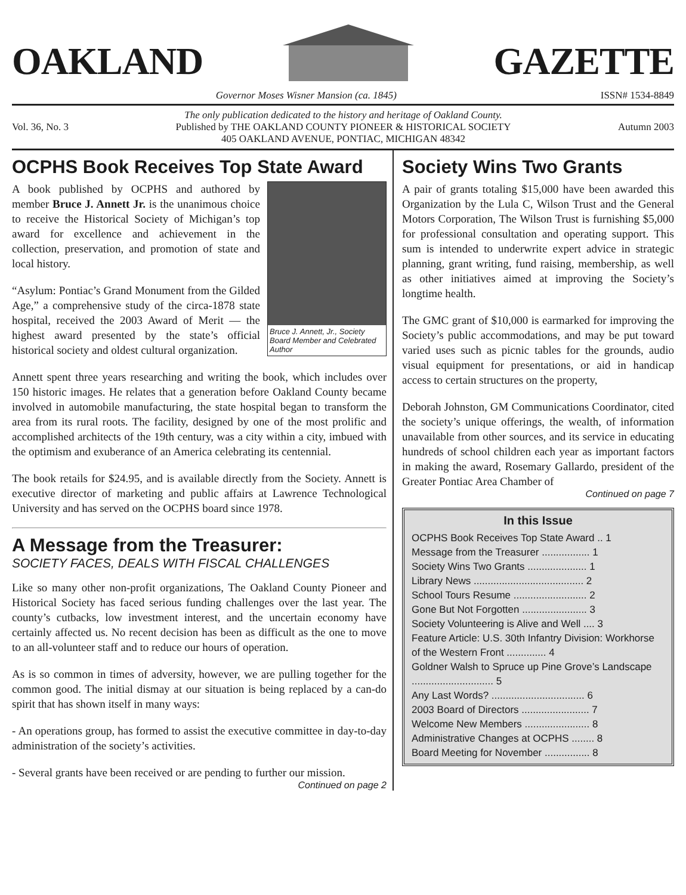OAKLAND
GAZETTE
Governor Moses Wisner Mansion (ca. 1845) ISSN# 1534-8849
Vol. 36, No. 3
The only publication dedicated to the history and heritage of Oakland County.
Published by THE OAKLAND COUNTY PIONEER & HISTORICAL SOCIETY
405 OAKLAND AVENUE, PONTIAC, MICHIGAN 48342
Autumn 2003
OCPHS Book Receives Top State Award
Bruce J. Annett, Jr., Society Board Member and Celebrated Author
A book published by OCPHS and authored by member Bruce J. Annett Jr. is the unanimous choice to receive the Historical Society of Michigan’s top award for excellence and achievement in the collection, preservation, and promotion of state and local history.
“Asylum: Pontiac’s Grand Monument from the Gilded Age,” a comprehensive study of the circa-1878 state hospital, received the 2003 Award of Merit — the highest award presented by the state’s official historical society and oldest cultural organization.
Annett spent three years researching and writing the book, which includes over 150 historic images. He relates that a generation before Oakland County became involved in automobile manufacturing, the state hospital began to transform the area from its rural roots. The facility, designed by one of the most prolific and accomplished architects of the 19th century, was a city within a city, imbued with the optimism and exuberance of an America celebrating its centennial.
The book retails for $24.95, and is available directly from the Society. Annett is executive director of marketing and public affairs at Lawrence Technological University and has served on the OCPHS board since 1978.
A Message from the Treasurer:
SOCIETY FACES, DEALS WITH FISCAL CHALLENGES
Like so many other non-profit organizations, The Oakland County Pioneer and Historical Society has faced serious funding challenges over the last year. The county’s cutbacks, low investment interest, and the uncertain economy have certainly affected us. No recent decision has been as difficult as the one to move to an all-volunteer staff and to reduce our hours of operation.
As is so common in times of adversity, however, we are pulling together for the common good. The initial dismay at our situation is being replaced by a can-do spirit that has shown itself in many ways:
- An operations group, has formed to assist the executive committee in day-to-day administration of the society’s activities.
- Several grants have been received or are pending to further our mission.
Continued on page 2
Society Wins Two Grants
A pair of grants totaling $15,000 have been awarded this Organization by the Lula C, Wilson Trust and the General Motors Corporation, The Wilson Trust is furnishing $5,000 for professional consultation and operating support. This sum is intended to underwrite expert advice in strategic planning, grant writing, fund raising, membership, as well as other initiatives aimed at improving the Society’s longtime health.
The GMC grant of $10,000 is earmarked for improving the Society’s public accommodations, and may be put toward varied uses such as picnic tables for the grounds, audio visual equipment for presentations, or aid in handicap access to certain structures on the property,
Deborah Johnston, GM Communications Coordinator, cited the society’s unique offerings, the wealth, of information unavailable from other sources, and its service in educating hundreds of school children each year as important factors in making the award, Rosemary Gallardo, president of the Greater Pontiac Area Chamber of
Continued on page 7
In this Issue
OCPHS Book Receives Top State Award .. 1
Message from the Treasurer ................. 1
Society Wins Two Grants ..................... 1
Library News ....................................... 2
School Tours Resume .......................... 2
Gone But Not Forgotten ....................... 3
Society Volunteering is Alive and Well .... 3
Feature Article: U.S. 30th Infantry Division: Workhorse of the Western Front .............. 4
Goldner Walsh to Spruce up Pine Grove’s Landscape ............................. 5
Any Last Words? ................................. 6
2003 Board of Directors ........................ 7
Welcome New Members ....................... 8
Administrative Changes at OCPHS ........ 8
Board Meeting for November ................ 8